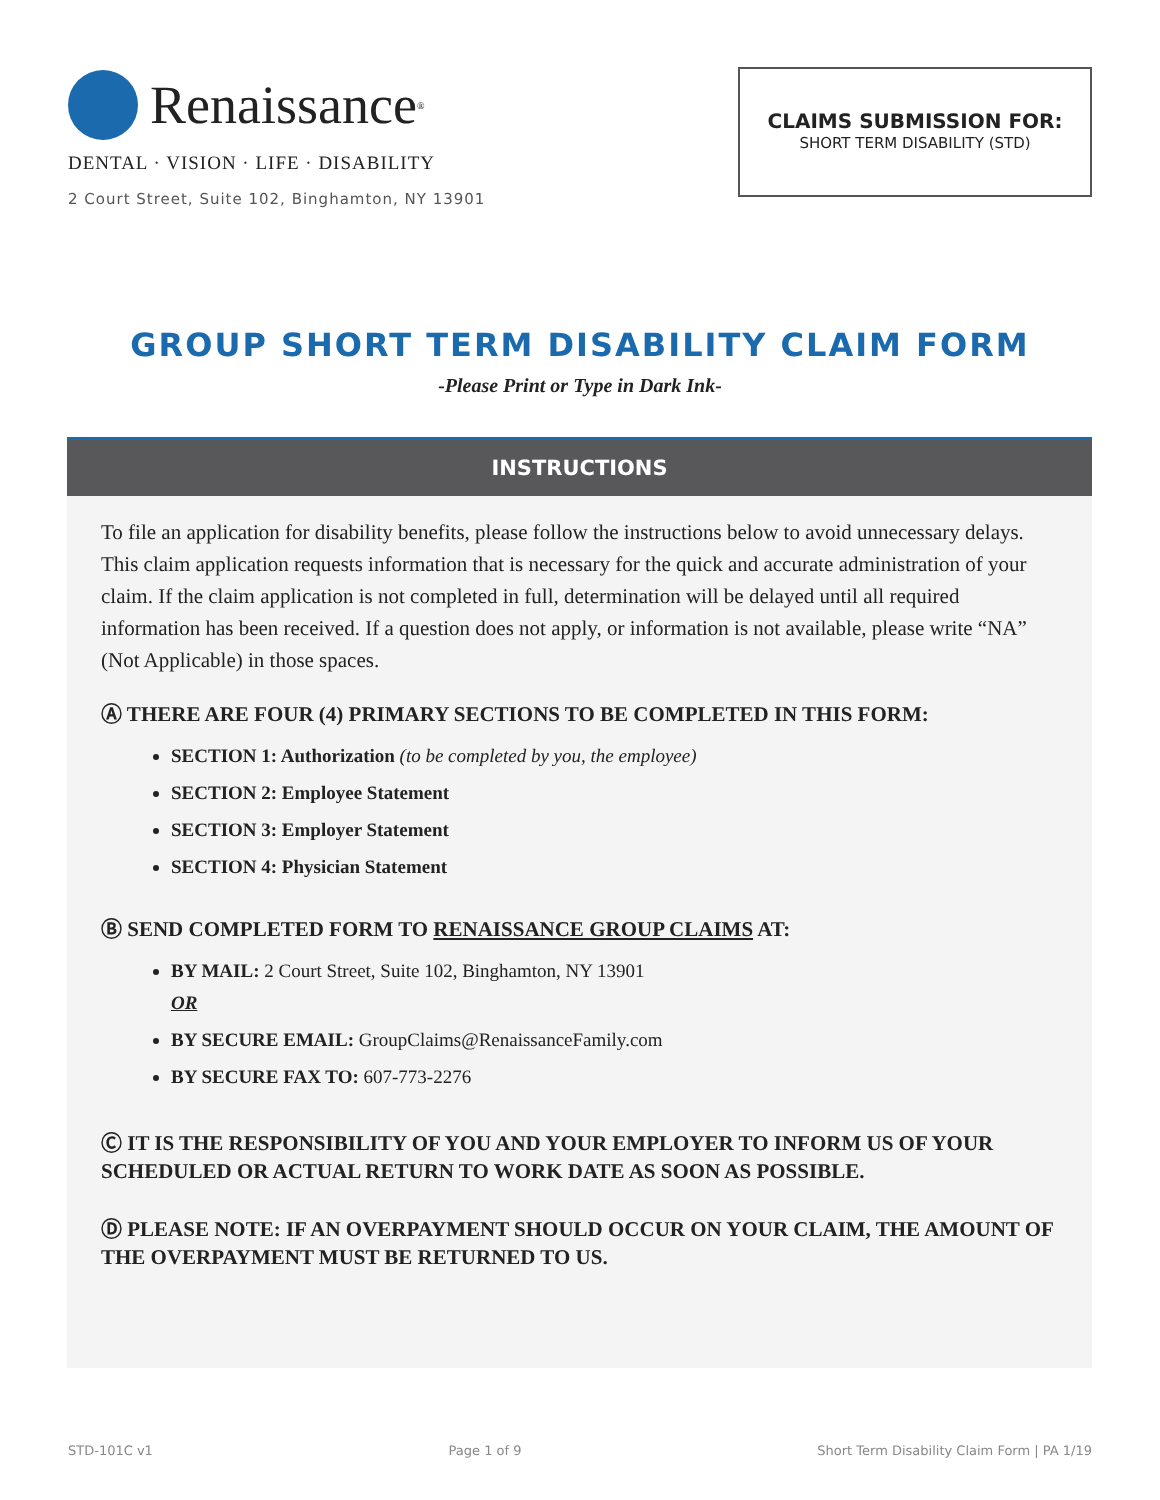Renaissance<sup>®</sup>
DENTAL · VISION · LIFE · DISABILITY
2 Court Street, Suite 102, Binghamton, NY 13901
CLAIMS SUBMISSION FOR:
SHORT TERM DISABILITY (STD)
GROUP SHORT TERM DISABILITY CLAIM FORM
-Please Print or Type in Dark Ink-
INSTRUCTIONS
To file an application for disability benefits, please follow the instructions below to avoid unnecessary delays. This claim application requests information that is necessary for the quick and accurate administration of your claim. If the claim application is not completed in full, determination will be delayed until all required information has been received. If a question does not apply, or information is not available, please write “NA” (Not Applicable) in those spaces.
Ⓐ THERE ARE FOUR (4) PRIMARY SECTIONS TO BE COMPLETED IN THIS FORM:
SECTION 1: Authorization (to be completed by you, the employee)
SECTION 2: Employee Statement
SECTION 3: Employer Statement
SECTION 4: Physician Statement
Ⓑ SEND COMPLETED FORM TO RENAISSANCE GROUP CLAIMS AT:
BY MAIL: 2 Court Street, Suite 102, Binghamton, NY 13901
OR
BY SECURE EMAIL: GroupClaims@RenaissanceFamily.com
BY SECURE FAX TO: 607-773-2276
Ⓒ IT IS THE RESPONSIBILITY OF YOU AND YOUR EMPLOYER TO INFORM US OF YOUR SCHEDULED OR ACTUAL RETURN TO WORK DATE AS SOON AS POSSIBLE.
Ⓓ PLEASE NOTE: IF AN OVERPAYMENT SHOULD OCCUR ON YOUR CLAIM, THE AMOUNT OF THE OVERPAYMENT MUST BE RETURNED TO US.
STD-101C v1 Page 1 of 9 Short Term Disability Claim Form | PA 1/19